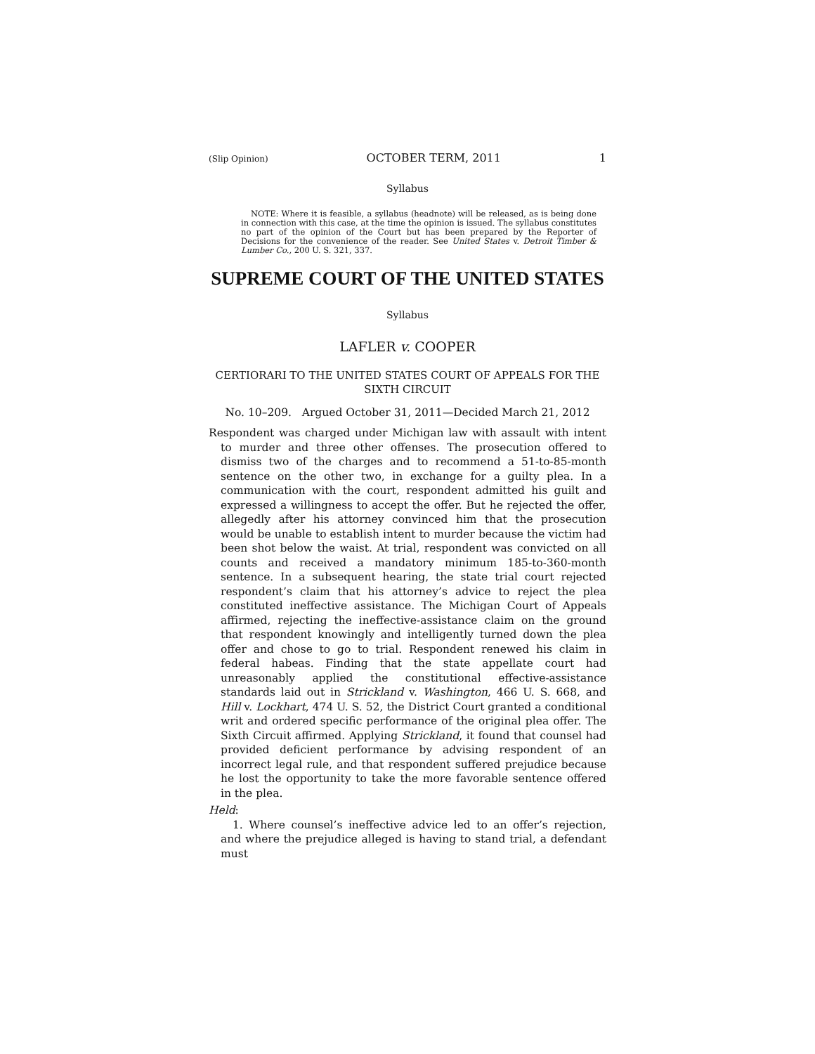(Slip Opinion) OCTOBER TERM, 2011 1
Syllabus
NOTE: Where it is feasible, a syllabus (headnote) will be released, as is being done in connection with this case, at the time the opinion is issued. The syllabus constitutes no part of the opinion of the Court but has been prepared by the Reporter of Decisions for the convenience of the reader. See United States v. Detroit Timber & Lumber Co., 200 U. S. 321, 337.
SUPREME COURT OF THE UNITED STATES
Syllabus
LAFLER v. COOPER
CERTIORARI TO THE UNITED STATES COURT OF APPEALS FOR THE SIXTH CIRCUIT
No. 10–209. Argued October 31, 2011—Decided March 21, 2012
Respondent was charged under Michigan law with assault with intent to murder and three other offenses. The prosecution offered to dismiss two of the charges and to recommend a 51-to-85-month sentence on the other two, in exchange for a guilty plea. In a communication with the court, respondent admitted his guilt and expressed a willingness to accept the offer. But he rejected the offer, allegedly after his attorney convinced him that the prosecution would be unable to establish intent to murder because the victim had been shot below the waist. At trial, respondent was convicted on all counts and received a mandatory minimum 185-to-360-month sentence. In a subsequent hearing, the state trial court rejected respondent’s claim that his attorney’s advice to reject the plea constituted ineffective assistance. The Michigan Court of Appeals affirmed, rejecting the ineffective-assistance claim on the ground that respondent knowingly and intelligently turned down the plea offer and chose to go to trial. Respondent renewed his claim in federal habeas. Finding that the state appellate court had unreasonably applied the constitutional effective-assistance standards laid out in Strickland v. Washington, 466 U. S. 668, and Hill v. Lockhart, 474 U. S. 52, the District Court granted a conditional writ and ordered specific performance of the original plea offer. The Sixth Circuit affirmed. Applying Strickland, it found that counsel had provided deficient performance by advising respondent of an incorrect legal rule, and that respondent suffered prejudice because he lost the opportunity to take the more favorable sentence offered in the plea.
Held:
1. Where counsel’s ineffective advice led to an offer’s rejection, and where the prejudice alleged is having to stand trial, a defendant must